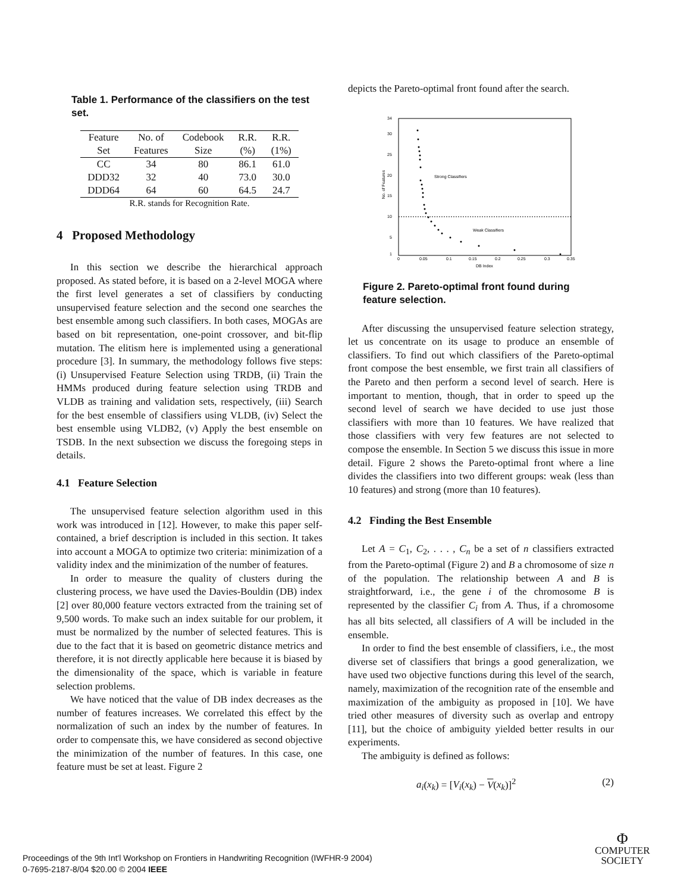Table 1. Performance of the classifiers on the test set.
| Feature | No. of | Codebook | R.R. | R.R. |
| --- | --- | --- | --- | --- |
| Set | Features | Size | (%) | (1%) |
| CC | 34 | 80 | 86.1 | 61.0 |
| DDD32 | 32 | 40 | 73.0 | 30.0 |
| DDD64 | 64 | 60 | 64.5 | 24.7 |
| R.R. stands for Recognition Rate. | | | | |
4 Proposed Methodology
In this section we describe the hierarchical approach proposed. As stated before, it is based on a 2-level MOGA where the first level generates a set of classifiers by conducting unsupervised feature selection and the second one searches the best ensemble among such classifiers. In both cases, MOGAs are based on bit representation, one-point crossover, and bit-flip mutation. The elitism here is implemented using a generational procedure [3]. In summary, the methodology follows five steps: (i) Unsupervised Feature Selection using TRDB, (ii) Train the HMMs produced during feature selection using TRDB and VLDB as training and validation sets, respectively, (iii) Search for the best ensemble of classifiers using VLDB, (iv) Select the best ensemble using VLDB2, (v) Apply the best ensemble on TSDB. In the next subsection we discuss the foregoing steps in details.
4.1 Feature Selection
The unsupervised feature selection algorithm used in this work was introduced in [12]. However, to make this paper self-contained, a brief description is included in this section. It takes into account a MOGA to optimize two criteria: minimization of a validity index and the minimization of the number of features.
In order to measure the quality of clusters during the clustering process, we have used the Davies-Bouldin (DB) index [2] over 80,000 feature vectors extracted from the training set of 9,500 words. To make such an index suitable for our problem, it must be normalized by the number of selected features. This is due to the fact that it is based on geometric distance metrics and therefore, it is not directly applicable here because it is biased by the dimensionality of the space, which is variable in feature selection problems.
We have noticed that the value of DB index decreases as the number of features increases. We correlated this effect by the normalization of such an index by the number of features. In order to compensate this, we have considered as second objective the minimization of the number of features. In this case, one feature must be set at least. Figure 2
depicts the Pareto-optimal front found after the search.
1
5
10
15
20
25
30
34
0
0.05
0.1
0.15
0.2
0.25
0.3
0.35
DB Index
Strong Classifiers
Weak Classifiers
No. of Features
Figure 2. Pareto-optimal front found during feature selection.
After discussing the unsupervised feature selection strategy, let us concentrate on its usage to produce an ensemble of classifiers. To find out which classifiers of the Pareto-optimal front compose the best ensemble, we first train all classifiers of the Pareto and then perform a second level of search. Here is important to mention, though, that in order to speed up the second level of search we have decided to use just those classifiers with more than 10 features. We have realized that those classifiers with very few features are not selected to compose the ensemble. In Section 5 we discuss this issue in more detail. Figure 2 shows the Pareto-optimal front where a line divides the classifiers into two different groups: weak (less than 10 features) and strong (more than 10 features).
4.2 Finding the Best Ensemble
Let A = C<sub>1</sub>, C<sub>2</sub>, . . . , C<sub>n</sub> be a set of n classifiers extracted from the Pareto-optimal (Figure 2) and B a chromosome of size n of the population. The relationship between A and B is straightforward, i.e., the gene i of the chromosome B is represented by the classifier C<sub>i</sub> from A. Thus, if a chromosome has all bits selected, all classifiers of A will be included in the ensemble.
In order to find the best ensemble of classifiers, i.e., the most diverse set of classifiers that brings a good generalization, we have used two objective functions during this level of the search, namely, maximization of the recognition rate of the ensemble and maximization of the ambiguity as proposed in [10]. We have tried other measures of diversity such as overlap and entropy [11], but the choice of ambiguity yielded better results in our experiments.
The ambiguity is defined as follows:
a<sub>i</sub>(x<sub>k</sub>) = [V<sub>i</sub>(x<sub>k</sub>) − V(x<sub>k</sub>)]<sup>2</sup> (2)
Proceedings of the 9th Int'l Workshop on Frontiers in Handwriting Recognition (IWFHR-9 2004)
0-7695-2187-8/04 $20.00 © 2004 IEEE
Φ
COMPUTER
SOCIETY